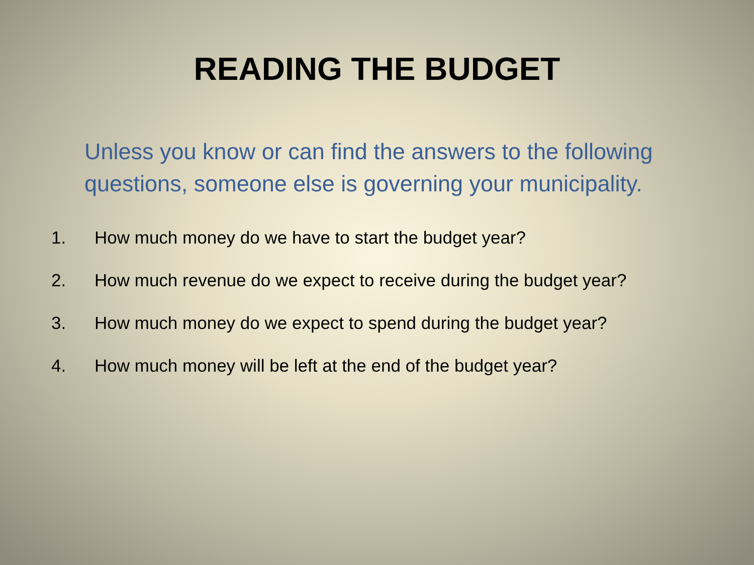READING THE BUDGET
Unless you know or can find the answers to the following questions, someone else is governing your municipality.
1. How much money do we have to start the budget year?
2. How much revenue do we expect to receive during the budget year?
3. How much money do we expect to spend during the budget year?
4. How much money will be left at the end of the budget year?